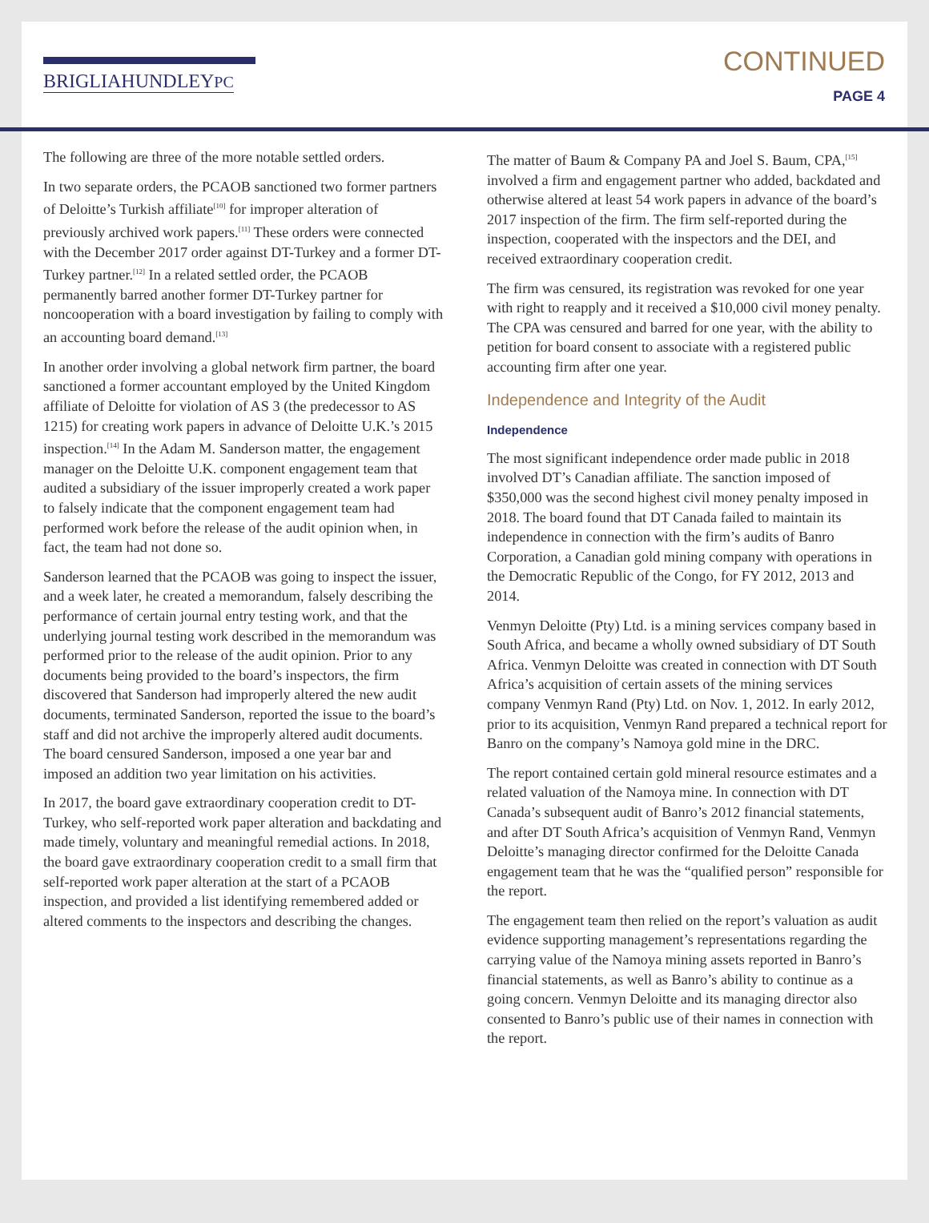BRIGLIAHUNDLEYPC
CONTINUED
PAGE 4
The following are three of the more notable settled orders.
In two separate orders, the PCAOB sanctioned two former partners of Deloitte’s Turkish affiliate<sup>[10]</sup> for improper alteration of previously archived work papers.<sup>[11]</sup> These orders were connected with the December 2017 order against DT-Turkey and a former DT-Turkey partner.<sup>[12]</sup> In a related settled order, the PCAOB permanently barred another former DT-Turkey partner for noncooperation with a board investigation by failing to comply with an accounting board demand.<sup>[13]</sup>
In another order involving a global network firm partner, the board sanctioned a former accountant employed by the United Kingdom affiliate of Deloitte for violation of AS 3 (the predecessor to AS 1215) for creating work papers in advance of Deloitte U.K.’s 2015 inspection.<sup>[14]</sup> In the Adam M. Sanderson matter, the engagement manager on the Deloitte U.K. component engagement team that audited a subsidiary of the issuer improperly created a work paper to falsely indicate that the component engagement team had performed work before the release of the audit opinion when, in fact, the team had not done so.
Sanderson learned that the PCAOB was going to inspect the issuer, and a week later, he created a memorandum, falsely describing the performance of certain journal entry testing work, and that the underlying journal testing work described in the memorandum was performed prior to the release of the audit opinion. Prior to any documents being provided to the board’s inspectors, the firm discovered that Sanderson had improperly altered the new audit documents, terminated Sanderson, reported the issue to the board’s staff and did not archive the improperly altered audit documents. The board censured Sanderson, imposed a one year bar and imposed an addition two year limitation on his activities.
In 2017, the board gave extraordinary cooperation credit to DT-Turkey, who self-reported work paper alteration and backdating and made timely, voluntary and meaningful remedial actions. In 2018, the board gave extraordinary cooperation credit to a small firm that self-reported work paper alteration at the start of a PCAOB inspection, and provided a list identifying remembered added or altered comments to the inspectors and describing the changes.
The matter of Baum & Company PA and Joel S. Baum, CPA,<sup>[15]</sup> involved a firm and engagement partner who added, backdated and otherwise altered at least 54 work papers in advance of the board’s 2017 inspection of the firm. The firm self-reported during the inspection, cooperated with the inspectors and the DEI, and received extraordinary cooperation credit.
The firm was censured, its registration was revoked for one year with right to reapply and it received a $10,000 civil money penalty. The CPA was censured and barred for one year, with the ability to petition for board consent to associate with a registered public accounting firm after one year.
Independence and Integrity of the Audit
Independence
The most significant independence order made public in 2018 involved DT’s Canadian affiliate. The sanction imposed of $350,000 was the second highest civil money penalty imposed in 2018. The board found that DT Canada failed to maintain its independence in connection with the firm’s audits of Banro Corporation, a Canadian gold mining company with operations in the Democratic Republic of the Congo, for FY 2012, 2013 and 2014.
Venmyn Deloitte (Pty) Ltd. is a mining services company based in South Africa, and became a wholly owned subsidiary of DT South Africa. Venmyn Deloitte was created in connection with DT South Africa’s acquisition of certain assets of the mining services company Venmyn Rand (Pty) Ltd. on Nov. 1, 2012. In early 2012, prior to its acquisition, Venmyn Rand prepared a technical report for Banro on the company’s Namoya gold mine in the DRC.
The report contained certain gold mineral resource estimates and a related valuation of the Namoya mine. In connection with DT Canada’s subsequent audit of Banro’s 2012 financial statements, and after DT South Africa’s acquisition of Venmyn Rand, Venmyn Deloitte’s managing director confirmed for the Deloitte Canada engagement team that he was the “qualified person” responsible for the report.
The engagement team then relied on the report’s valuation as audit evidence supporting management’s representations regarding the carrying value of the Namoya mining assets reported in Banro’s financial statements, as well as Banro’s ability to continue as a going concern. Venmyn Deloitte and its managing director also consented to Banro’s public use of their names in connection with the report.